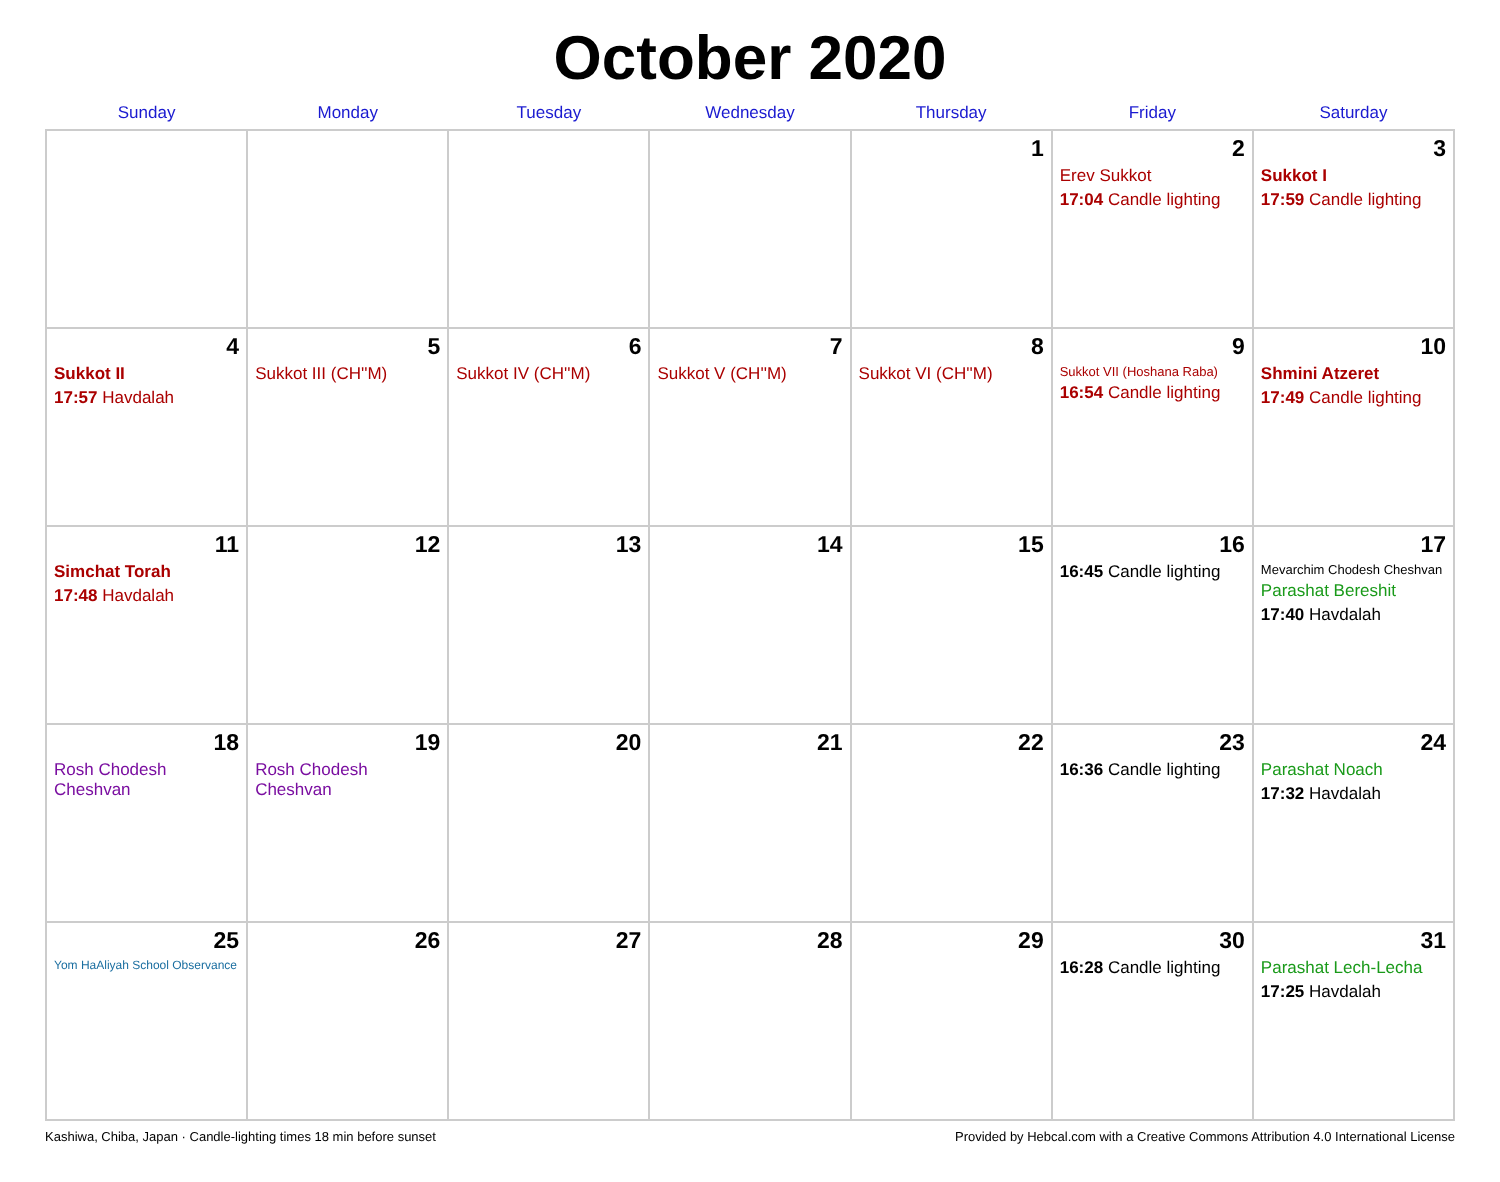October 2020
| Sunday | Monday | Tuesday | Wednesday | Thursday | Friday | Saturday |
| --- | --- | --- | --- | --- | --- | --- |
| | | | | 1 | 2 Erev Sukkot 17:04 Candle lighting | 3 Sukkot I 17:59 Candle lighting |
| 4 Sukkot II 17:57 Havdalah | 5 Sukkot III (CH''M) | 6 Sukkot IV (CH''M) | 7 Sukkot V (CH''M) | 8 Sukkot VI (CH''M) | 9 Sukkot VII (Hoshana Raba) 16:54 Candle lighting | 10 Shmini Atzeret 17:49 Candle lighting |
| 11 Simchat Torah 17:48 Havdalah | 12 | 13 | 14 | 15 | 16 16:45 Candle lighting | 17 Mevarchim Chodesh Cheshvan Parashat Bereshit 17:40 Havdalah |
| 18 Rosh Chodesh Cheshvan | 19 Rosh Chodesh Cheshvan | 20 | 21 | 22 | 23 16:36 Candle lighting | 24 Parashat Noach 17:32 Havdalah |
| 25 Yom HaAliyah School Observance | 26 | 27 | 28 | 29 | 30 16:28 Candle lighting | 31 Parashat Lech-Lecha 17:25 Havdalah |
Kashiwa, Chiba, Japan · Candle-lighting times 18 min before sunset Provided by Hebcal.com with a Creative Commons Attribution 4.0 International License